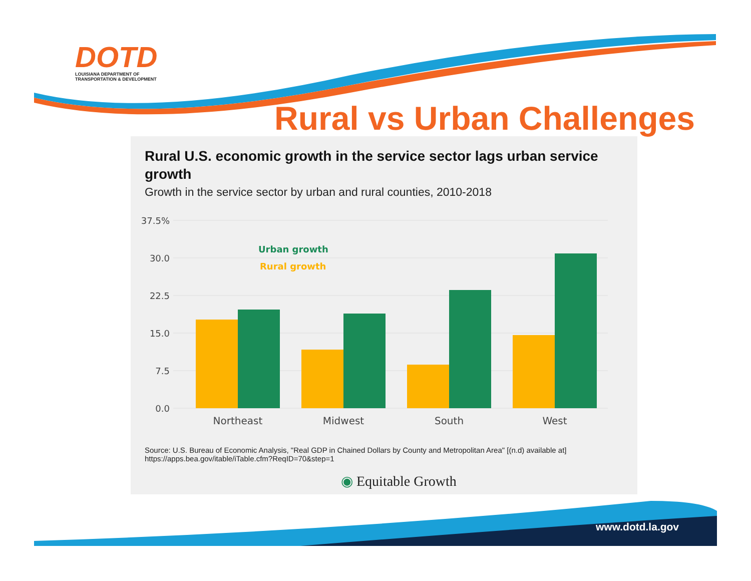DOTD
LOUISIANA DEPARTMENT OF
TRANSPORTATION & DEVELOPMENT
Rural vs Urban Challenges
Rural U.S. economic growth in the service sector lags urban service growth
Growth in the service sector by urban and rural counties, 2010-2018
37.5%
30.0
22.5
15.0
7.5
0.0
Urban growth
Rural growth
Northeast
Midwest
South
West
Source: U.S. Bureau of Economic Analysis, "Real GDP in Chained Dollars by County and Metropolitan Area" [(n.d) available at]
https://apps.bea.gov/itable/iTable.cfm?ReqID=70&step=1
◉ Equitable Growth
www.dotd.la.gov